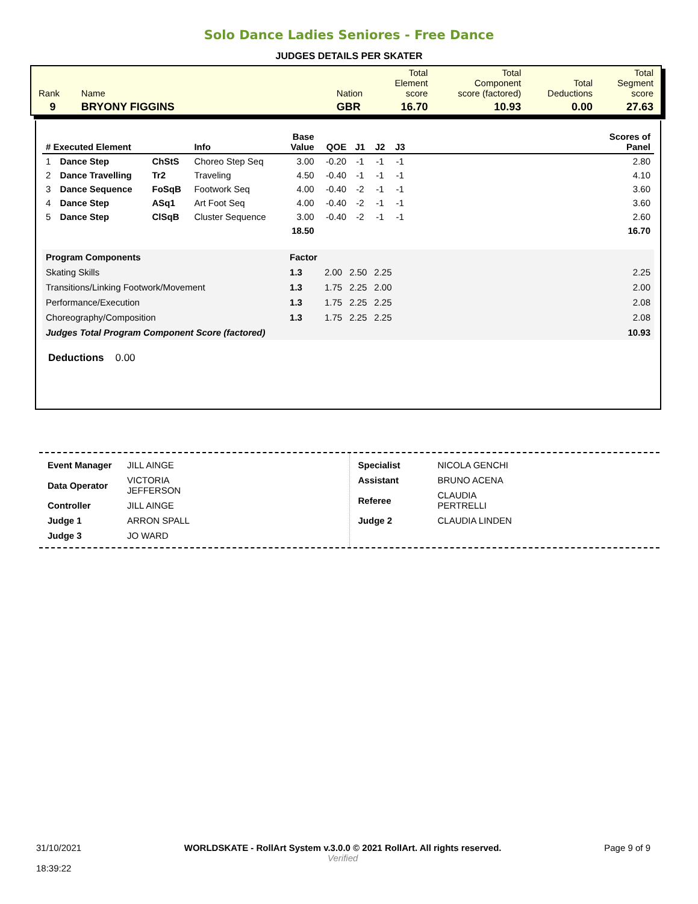Solo Dance Ladies Seniores - Free Dance
JUDGES DETAILS PER SKATER
| Rank | Name | Nation | Total Element score | Total Component score (factored) | Total Deductions | Total Segment score |
| 9 | BRYONY FIGGINS | GBR | 16.70 | 10.93 | 0.00 | 27.63 |
| # Executed Element | | | Info | Base Value | QOE | J1 | J2 | J3 | | Scores of Panel |
| --- | --- | --- | --- | --- | --- | --- | --- | --- | --- | --- |
| 1 | Dance Step | ChStS | Choreo Step Seq | 3.00 | -0.20 | -1 | -1 | -1 | | 2.80 |
| 2 | Dance Travelling | Tr2 | Traveling | 4.50 | -0.40 | -1 | -1 | -1 | | 4.10 |
| 3 | Dance Sequence | FoSqB | Footwork Seq | 4.00 | -0.40 | -2 | -1 | -1 | | 3.60 |
| 4 | Dance Step | ASq1 | Art Foot Seq | 4.00 | -0.40 | -2 | -1 | -1 | | 3.60 |
| 5 | Dance Step | ClSqB | Cluster Sequence | 3.00 | -0.40 | -2 | -1 | -1 | | 2.60 |
| | | | | 18.50 | | | | | | 16.70 |
| Program Components | Factor | | | | | |
| Skating Skills | 1.3 | 2.00 | 2.50 | 2.25 | | 2.25 |
| Transitions/Linking Footwork/Movement | 1.3 | 1.75 | 2.25 | 2.00 | | 2.00 |
| Performance/Execution | 1.3 | 1.75 | 2.25 | 2.25 | | 2.08 |
| Choreography/Composition | 1.3 | 1.75 | 2.25 | 2.25 | | 2.08 |
| Judges Total Program Component Score (factored) | | | | | | 10.93 |
Deductions 0.00
| Event Manager | JILL AINGE |
| Data Operator | VICTORIA JEFFERSON |
| Controller | JILL AINGE |
| Judge 1 | ARRON SPALL |
| Judge 3 | JO WARD |
| Specialist | NICOLA GENCHI |
| Assistant | BRUNO ACENA |
| Referee | CLAUDIA PERTRELLI |
| Judge 2 | CLAUDIA LINDEN |
31/10/2021
18:39:22
WORLDSKATE - RollArt System v.3.0.0 © 2021 RollArt. All rights reserved.
Verified
Page 9 of 9